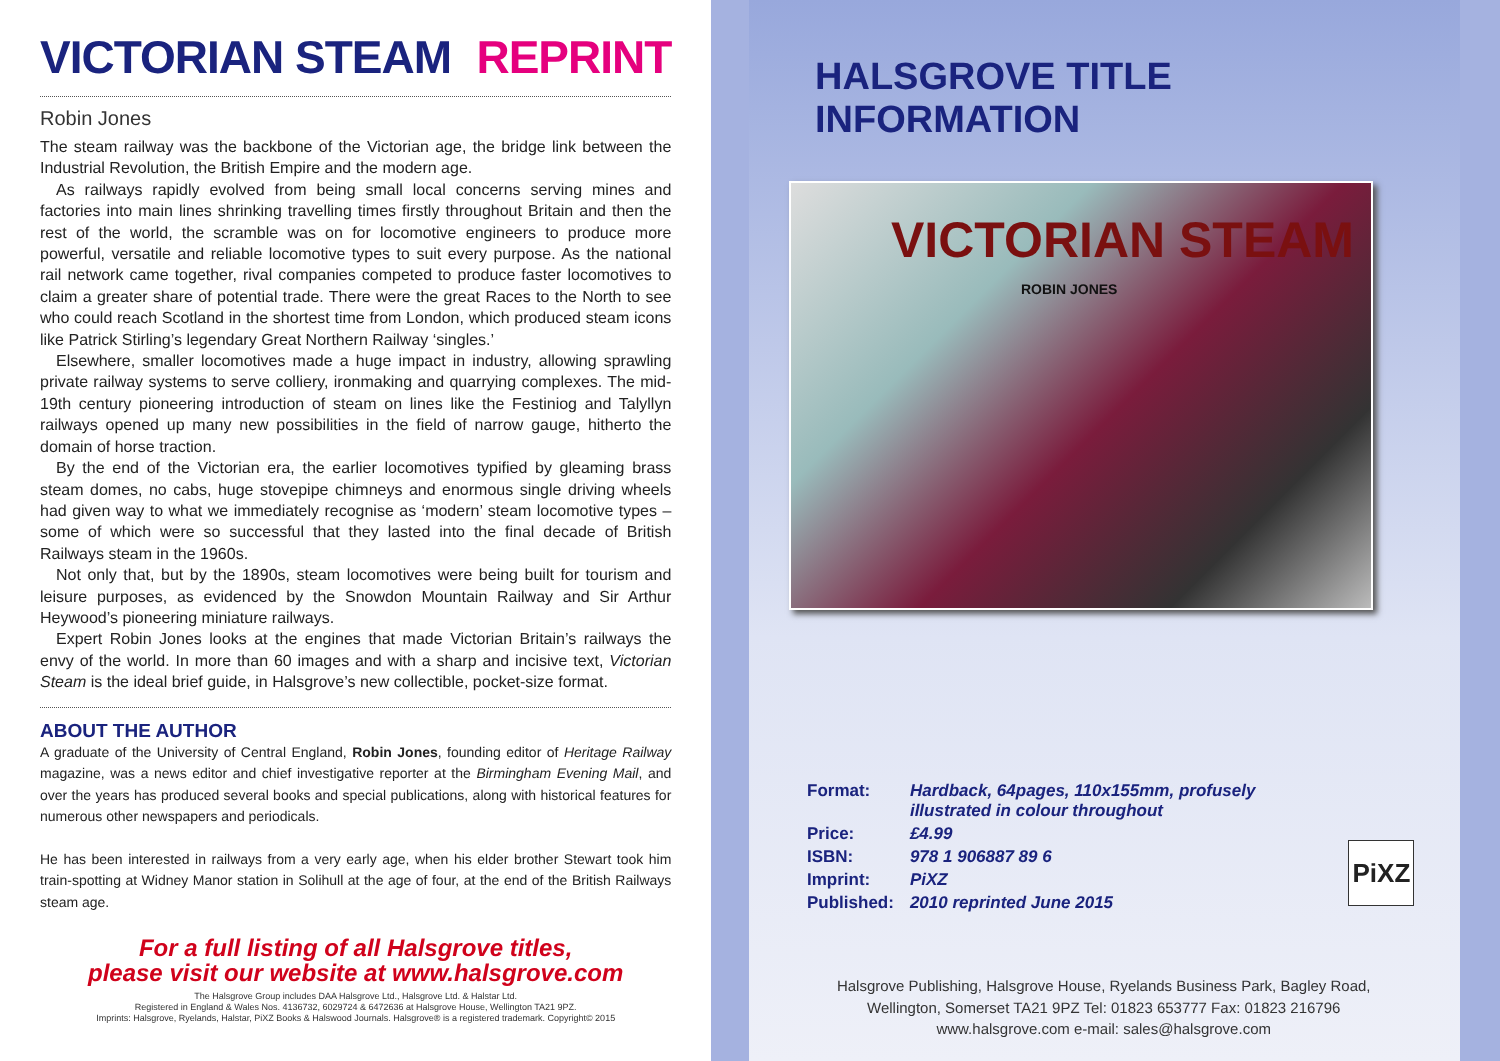VICTORIAN STEAM REPRINT
Robin Jones
The steam railway was the backbone of the Victorian age, the bridge link between the Industrial Revolution, the British Empire and the modern age.
As railways rapidly evolved from being small local concerns serving mines and factories into main lines shrinking travelling times firstly throughout Britain and then the rest of the world, the scramble was on for locomotive engineers to produce more powerful, versatile and reliable locomotive types to suit every purpose. As the national rail network came together, rival companies competed to produce faster locomotives to claim a greater share of potential trade. There were the great Races to the North to see who could reach Scotland in the shortest time from London, which produced steam icons like Patrick Stirling’s legendary Great Northern Railway ‘singles.’
Elsewhere, smaller locomotives made a huge impact in industry, allowing sprawling private railway systems to serve colliery, ironmaking and quarrying complexes. The mid-19th century pioneering introduction of steam on lines like the Festiniog and Talyllyn railways opened up many new possibilities in the field of narrow gauge, hitherto the domain of horse traction.
By the end of the Victorian era, the earlier locomotives typified by gleaming brass steam domes, no cabs, huge stovepipe chimneys and enormous single driving wheels had given way to what we immediately recognise as ‘modern’ steam locomotive types – some of which were so successful that they lasted into the final decade of British Railways steam in the 1960s.
Not only that, but by the 1890s, steam locomotives were being built for tourism and leisure purposes, as evidenced by the Snowdon Mountain Railway and Sir Arthur Heywood’s pioneering miniature railways.
Expert Robin Jones looks at the engines that made Victorian Britain’s railways the envy of the world. In more than 60 images and with a sharp and incisive text, Victorian Steam is the ideal brief guide, in Halsgrove’s new collectible, pocket-size format.
ABOUT THE AUTHOR
A graduate of the University of Central England, Robin Jones, founding editor of Heritage Railway magazine, was a news editor and chief investigative reporter at the Birmingham Evening Mail, and over the years has produced several books and special publications, along with historical features for numerous other newspapers and periodicals.
He has been interested in railways from a very early age, when his elder brother Stewart took him train-spotting at Widney Manor station in Solihull at the age of four, at the end of the British Railways steam age.
For a full listing of all Halsgrove titles,
please visit our website at www.halsgrove.com
The Halsgrove Group includes DAA Halsgrove Ltd., Halsgrove Ltd. & Halstar Ltd.
Registered in England & Wales Nos. 4136732, 6029724 & 6472636 at Halsgrove House, Wellington TA21 9PZ.
Imprints: Halsgrove, Ryelands, Halstar, PiXZ Books & Halswood Journals. Halsgrove® is a registered trademark. Copyright© 2015
HALSGROVE TITLE INFORMATION
VICTORIAN STEAM
ROBIN JONES
| Format: | Hardback, 64pages, 110x155mm, profusely illustrated in colour throughout |
| Price: | £4.99 |
| ISBN: | 978 1 906887 89 6 |
| Imprint: | PiXZ |
| Published: | 2010 reprinted June 2015 |
PiXZ
Halsgrove Publishing, Halsgrove House, Ryelands Business Park, Bagley Road,
Wellington, Somerset TA21 9PZ Tel: 01823 653777 Fax: 01823 216796
www.halsgrove.com e-mail: sales@halsgrove.com